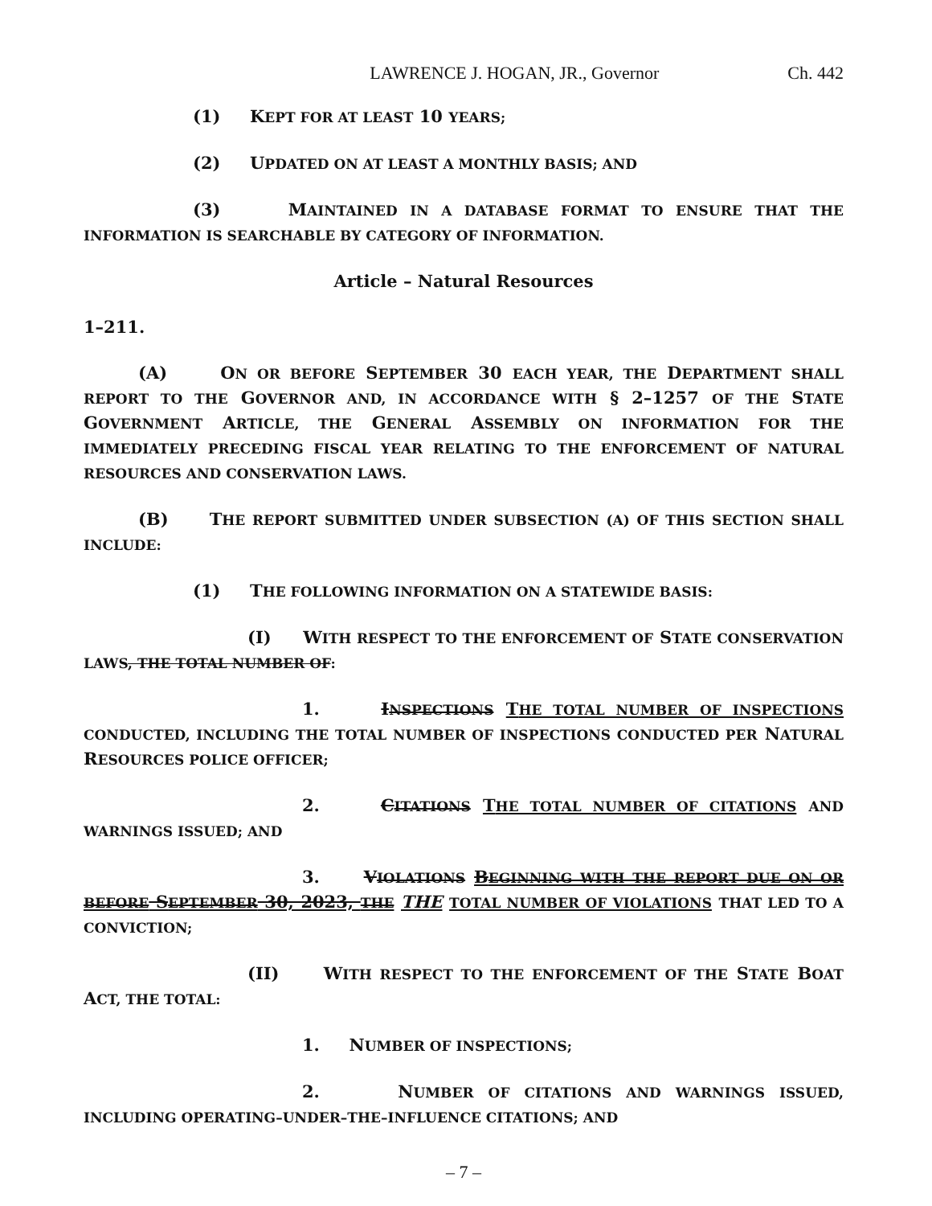LAWRENCE J. HOGAN, JR., Governor Ch. 442
(1) KEPT FOR AT LEAST 10 YEARS;
(2) UPDATED ON AT LEAST A MONTHLY BASIS; AND
(3) MAINTAINED IN A DATABASE FORMAT TO ENSURE THAT THE INFORMATION IS SEARCHABLE BY CATEGORY OF INFORMATION.
Article – Natural Resources
1–211.
(A) ON OR BEFORE SEPTEMBER 30 EACH YEAR, THE DEPARTMENT SHALL REPORT TO THE GOVERNOR AND, IN ACCORDANCE WITH § 2–1257 OF THE STATE GOVERNMENT ARTICLE, THE GENERAL ASSEMBLY ON INFORMATION FOR THE IMMEDIATELY PRECEDING FISCAL YEAR RELATING TO THE ENFORCEMENT OF NATURAL RESOURCES AND CONSERVATION LAWS.
(B) THE REPORT SUBMITTED UNDER SUBSECTION (A) OF THIS SECTION SHALL INCLUDE:
(1) THE FOLLOWING INFORMATION ON A STATEWIDE BASIS:
(I) WITH RESPECT TO THE ENFORCEMENT OF STATE CONSERVATION LAWS, THE TOTAL NUMBER OF:
1. INSPECTIONS THE TOTAL NUMBER OF INSPECTIONS CONDUCTED, INCLUDING THE TOTAL NUMBER OF INSPECTIONS CONDUCTED PER NATURAL RESOURCES POLICE OFFICER;
2. CITATIONS THE TOTAL NUMBER OF CITATIONS AND WARNINGS ISSUED; AND
3. VIOLATIONS BEGINNING WITH THE REPORT DUE ON OR BEFORE SEPTEMBER 30, 2023, THE THE TOTAL NUMBER OF VIOLATIONS THAT LED TO A CONVICTION;
(II) WITH RESPECT TO THE ENFORCEMENT OF THE STATE BOAT ACT, THE TOTAL:
1. NUMBER OF INSPECTIONS;
2. NUMBER OF CITATIONS AND WARNINGS ISSUED, INCLUDING OPERATING–UNDER–THE–INFLUENCE CITATIONS; AND
– 7 –